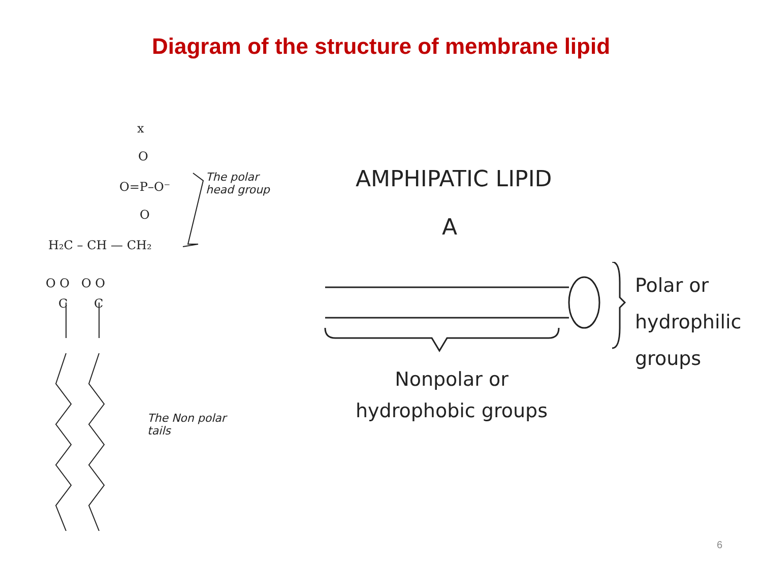Diagram of the structure of membrane lipid
x
O
O=P–O⁻
O
H₂C – CH — CH₂
O O
O O
C
C
The polar
head group
The Non polar
tails
AMPHIPATIC LIPID
A
Polar or
hydrophilic groups
Nonpolar or
hydrophobic groups
6